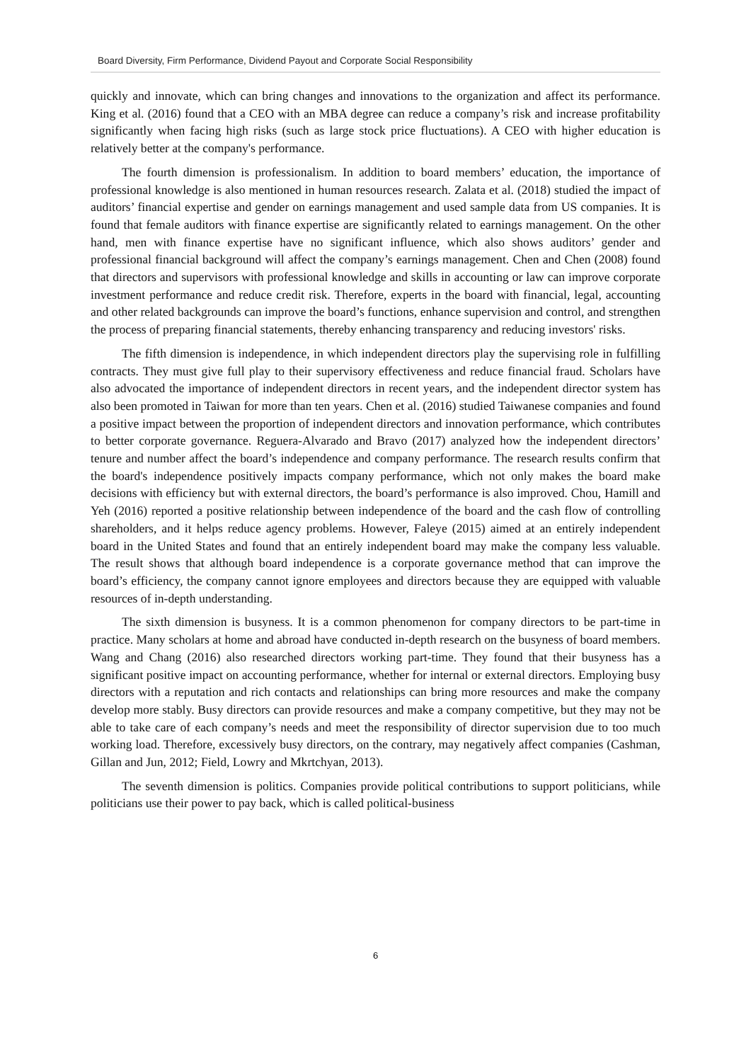Board Diversity, Firm Performance, Dividend Payout and Corporate Social Responsibility
quickly and innovate, which can bring changes and innovations to the organization and affect its performance. King et al. (2016) found that a CEO with an MBA degree can reduce a company’s risk and increase profitability significantly when facing high risks (such as large stock price fluctuations). A CEO with higher education is relatively better at the company's performance.
The fourth dimension is professionalism. In addition to board members’ education, the importance of professional knowledge is also mentioned in human resources research. Zalata et al. (2018) studied the impact of auditors’ financial expertise and gender on earnings management and used sample data from US companies. It is found that female auditors with finance expertise are significantly related to earnings management. On the other hand, men with finance expertise have no significant influence, which also shows auditors’ gender and professional financial background will affect the company’s earnings management. Chen and Chen (2008) found that directors and supervisors with professional knowledge and skills in accounting or law can improve corporate investment performance and reduce credit risk. Therefore, experts in the board with financial, legal, accounting and other related backgrounds can improve the board’s functions, enhance supervision and control, and strengthen the process of preparing financial statements, thereby enhancing transparency and reducing investors' risks.
The fifth dimension is independence, in which independent directors play the supervising role in fulfilling contracts. They must give full play to their supervisory effectiveness and reduce financial fraud. Scholars have also advocated the importance of independent directors in recent years, and the independent director system has also been promoted in Taiwan for more than ten years. Chen et al. (2016) studied Taiwanese companies and found a positive impact between the proportion of independent directors and innovation performance, which contributes to better corporate governance. Reguera-Alvarado and Bravo (2017) analyzed how the independent directors’ tenure and number affect the board’s independence and company performance. The research results confirm that the board's independence positively impacts company performance, which not only makes the board make decisions with efficiency but with external directors, the board’s performance is also improved. Chou, Hamill and Yeh (2016) reported a positive relationship between independence of the board and the cash flow of controlling shareholders, and it helps reduce agency problems. However, Faleye (2015) aimed at an entirely independent board in the United States and found that an entirely independent board may make the company less valuable. The result shows that although board independence is a corporate governance method that can improve the board’s efficiency, the company cannot ignore employees and directors because they are equipped with valuable resources of in-depth understanding.
The sixth dimension is busyness. It is a common phenomenon for company directors to be part-time in practice. Many scholars at home and abroad have conducted in-depth research on the busyness of board members. Wang and Chang (2016) also researched directors working part-time. They found that their busyness has a significant positive impact on accounting performance, whether for internal or external directors. Employing busy directors with a reputation and rich contacts and relationships can bring more resources and make the company develop more stably. Busy directors can provide resources and make a company competitive, but they may not be able to take care of each company’s needs and meet the responsibility of director supervision due to too much working load. Therefore, excessively busy directors, on the contrary, may negatively affect companies (Cashman, Gillan and Jun, 2012; Field, Lowry and Mkrtchyan, 2013).
The seventh dimension is politics. Companies provide political contributions to support politicians, while politicians use their power to pay back, which is called political-business
6